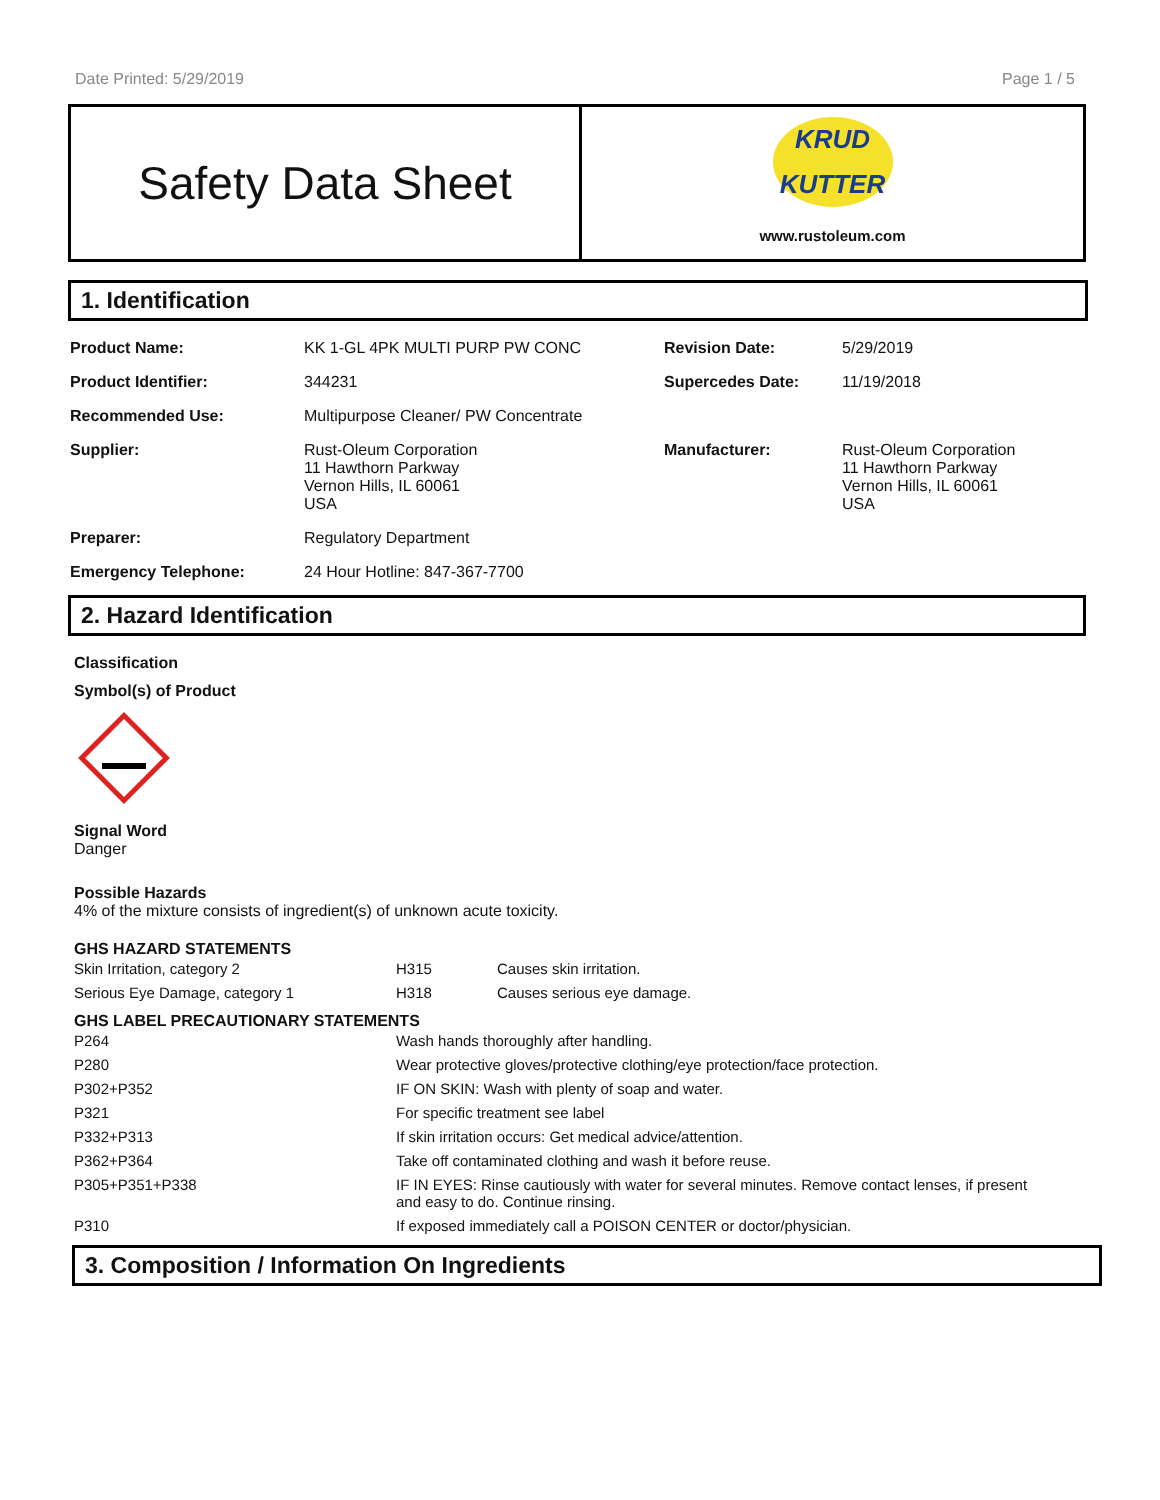Date Printed: 5/29/2019 Page 1 / 5
Safety Data Sheet
KRUD
KUTTER
www.rustoleum.com
1. Identification
| Product Name: | KK 1-GL 4PK MULTI PURP PW CONC | Revision Date: | 5/29/2019 |
| Product Identifier: | 344231 | Supercedes Date: | 11/19/2018 |
| Recommended Use: | Multipurpose Cleaner/ PW Concentrate | | |
| Supplier: | Rust-Oleum Corporation 11 Hawthorn Parkway Vernon Hills, IL 60061 USA | Manufacturer: | Rust-Oleum Corporation 11 Hawthorn Parkway Vernon Hills, IL 60061 USA |
| Preparer: | Regulatory Department | | |
| Emergency Telephone: | 24 Hour Hotline: 847-367-7700 | | |
2. Hazard Identification
Classification
Symbol(s) of Product
Signal Word
Danger
Possible Hazards
4% of the mixture consists of ingredient(s) of unknown acute toxicity.
GHS HAZARD STATEMENTS
| Skin Irritation, category 2 | H315 | Causes skin irritation. |
| Serious Eye Damage, category 1 | H318 | Causes serious eye damage. |
GHS LABEL PRECAUTIONARY STATEMENTS
| P264 | Wash hands thoroughly after handling. |
| P280 | Wear protective gloves/protective clothing/eye protection/face protection. |
| P302+P352 | IF ON SKIN: Wash with plenty of soap and water. |
| P321 | For specific treatment see label |
| P332+P313 | If skin irritation occurs: Get medical advice/attention. |
| P362+P364 | Take off contaminated clothing and wash it before reuse. |
| P305+P351+P338 | IF IN EYES: Rinse cautiously with water for several minutes. Remove contact lenses, if present and easy to do. Continue rinsing. |
| P310 | If exposed immediately call a POISON CENTER or doctor/physician. |
3. Composition / Information On Ingredients